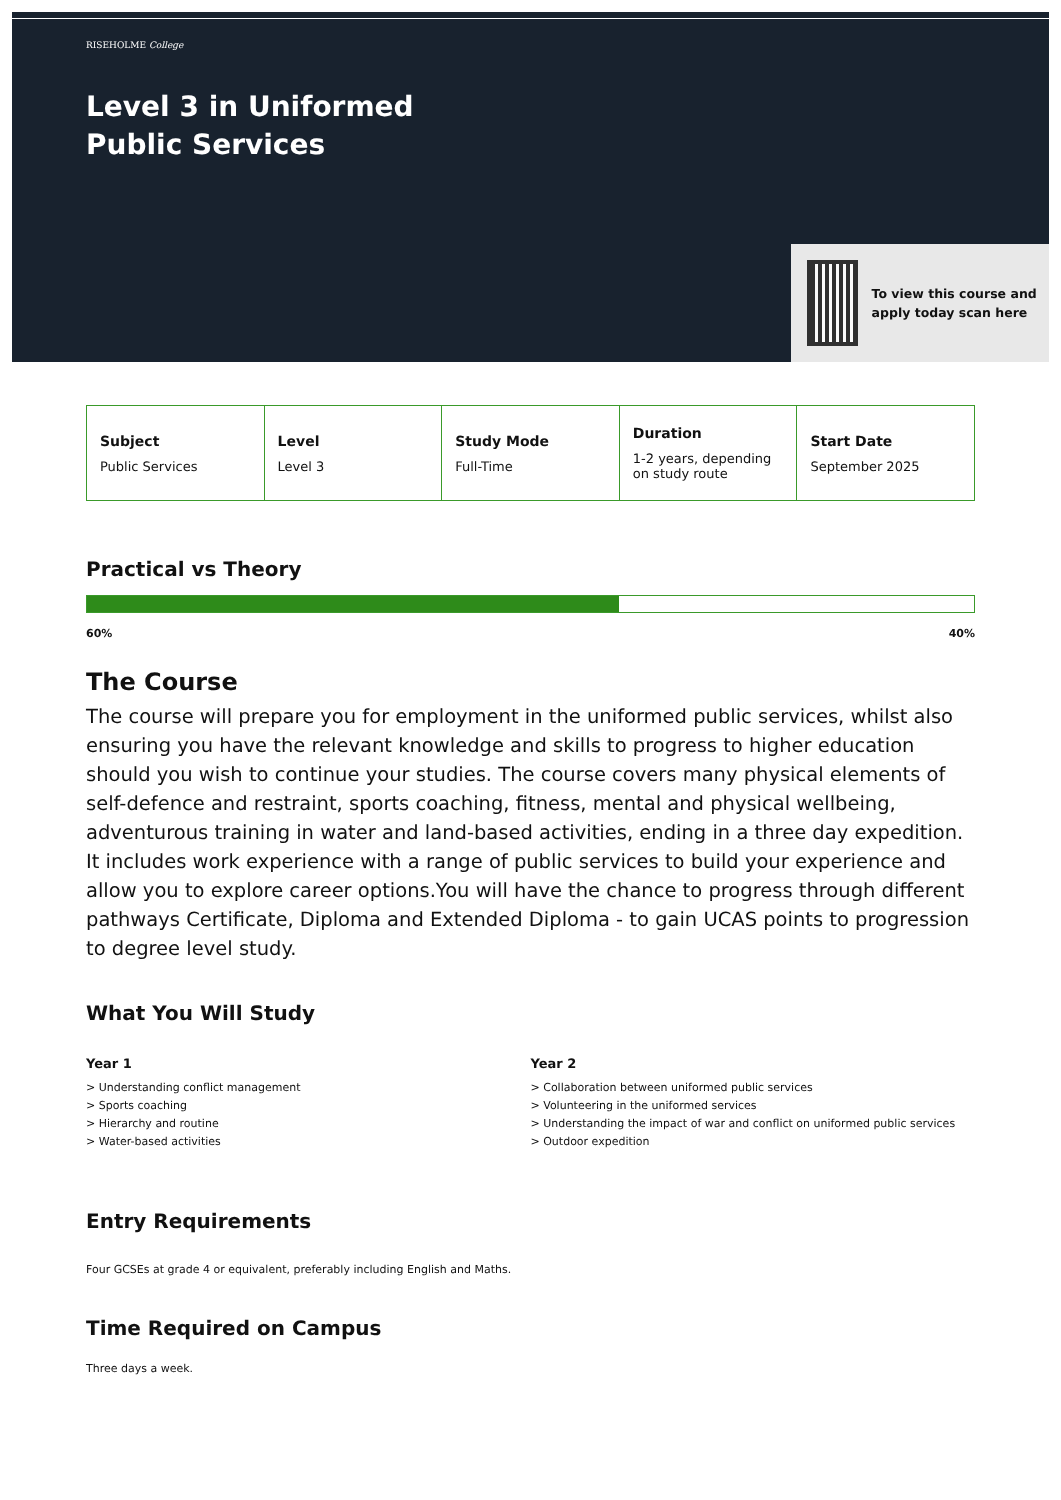RISEHOLME College
Level 3 in Uniformed Public Services
To view this course and apply today scan here
| Subject Public Services | Level Level 3 | Study Mode Full-Time | Duration 1-2 years, depending on study route | Start Date September 2025 |
Practical vs Theory
60% 40%
The Course
The course will prepare you for employment in the uniformed public services, whilst also ensuring you have the relevant knowledge and skills to progress to higher education should you wish to continue your studies. The course covers many physical elements of self-defence and restraint, sports coaching, fitness, mental and physical wellbeing, adventurous training in water and land-based activities, ending in a three day expedition. It includes work experience with a range of public services to build your experience and allow you to explore career options.You will have the chance to progress through different pathways Certificate, Diploma and Extended Diploma - to gain UCAS points to progression to degree level study.
What You Will Study
Year 1
> Understanding conflict management
> Sports coaching
> Hierarchy and routine
> Water-based activities
Year 2
> Collaboration between uniformed public services
> Volunteering in the uniformed services
> Understanding the impact of war and conflict on uniformed public services
> Outdoor expedition
Entry Requirements
Four GCSEs at grade 4 or equivalent, preferably including English and Maths.
Time Required on Campus
Three days a week.